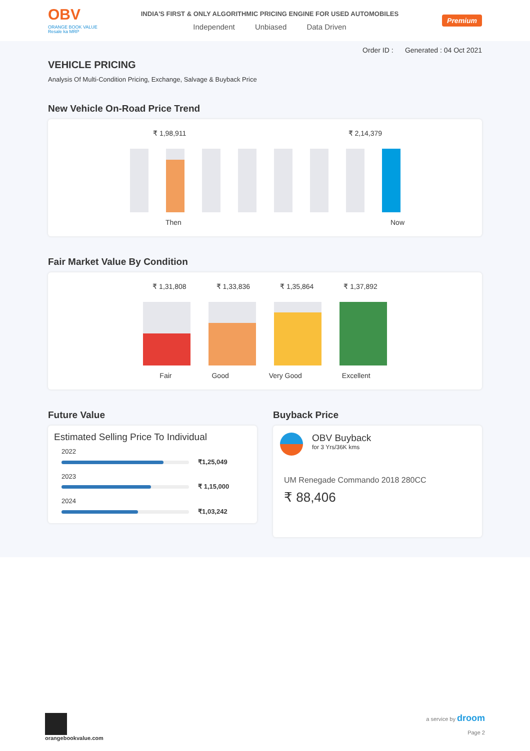OBV
ORANGE BOOK VALUE
Resale ka MRP
INDIA'S FIRST & ONLY ALGORITHMIC PRICING ENGINE FOR USED AUTOMOBILES
Independent Unbiased Data Driven
Premium
Order ID : Generated : 04 Oct 2021
VEHICLE PRICING
Analysis Of Multi-Condition Pricing, Exchange, Salvage & Buyback Price
New Vehicle On-Road Price Trend
₹ 1,98,911 ₹ 2,14,379
Then Now
Fair Market Value By Condition
₹ 1,31,808 ₹ 1,33,836 ₹ 1,35,864 ₹ 1,37,892
Fair Good Very Good Excellent
Future Value
Estimated Selling Price To Individual
2022
₹1,25,049
2023
₹ 1,15,000
2024
₹1,03,242
Buyback Price
OBV Buyback
for 3 Yrs/36K kms
UM Renegade Commando 2018 280CC
₹ 88,406
orangebookvalue.com a service by droom
Page 2